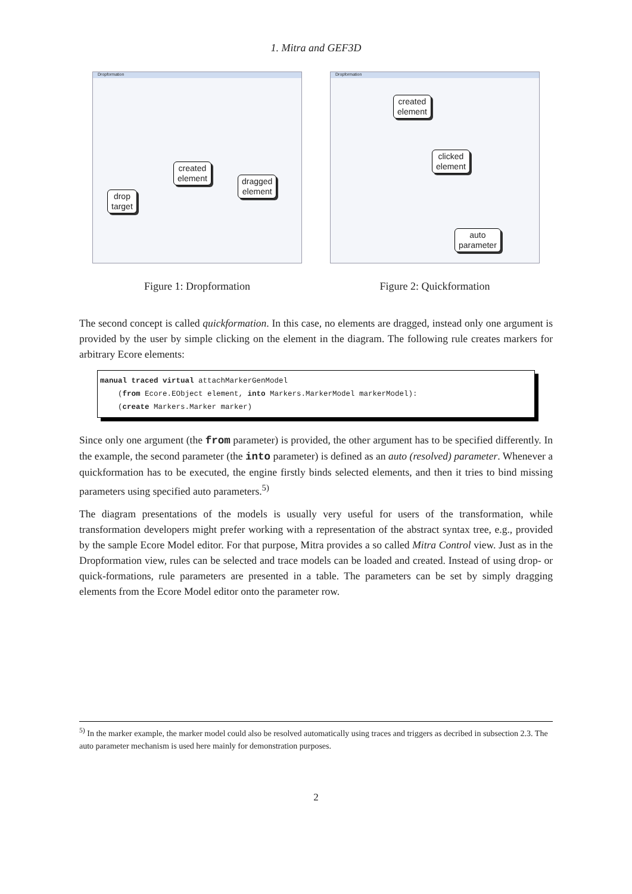1. Mitra and GEF3D
Dropformation
created
element
dragged
element
drop
target
Figure 1: Dropformation
Dropformation
created
element
clicked
element
auto
parameter
Figure 2: Quickformation
The second concept is called quickformation. In this case, no elements are dragged, instead only one argument is provided by the user by simple clicking on the element in the diagram. The following rule creates markers for arbitrary Ecore elements:
manual traced virtual attachMarkerGenModel
    (from Ecore.EObject element, into Markers.MarkerModel markerModel):
    (create Markers.Marker marker)
Since only one argument (the from parameter) is provided, the other argument has to be specified differently. In the example, the second parameter (the into parameter) is defined as an auto (resolved) parameter. Whenever a quickformation has to be executed, the engine firstly binds selected elements, and then it tries to bind missing parameters using specified auto parameters.<sup>5)</sup>
The diagram presentations of the models is usually very useful for users of the transformation, while transformation developers might prefer working with a representation of the abstract syntax tree, e.g., provided by the sample Ecore Model editor. For that purpose, Mitra provides a so called Mitra Control view. Just as in the Dropformation view, rules can be selected and trace models can be loaded and created. Instead of using drop- or quick-formations, rule parameters are presented in a table. The parameters can be set by simply dragging elements from the Ecore Model editor onto the parameter row.
<sup>5)</sup> In the marker example, the marker model could also be resolved automatically using traces and triggers as decribed in subsection 2.3. The auto parameter mechanism is used here mainly for demonstration purposes.
2